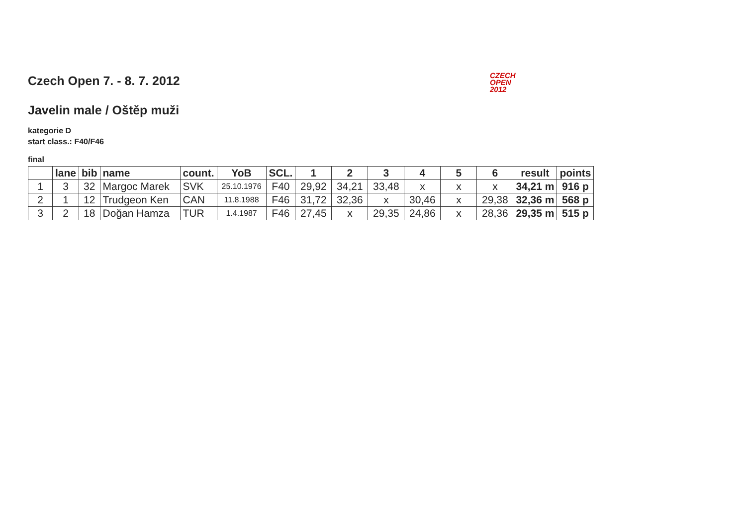CZECH
OPEN
2012
Czech Open 7. - 8. 7. 2012
Javelin male / Oštěp muži
kategorie D
start class.: F40/F46
final
| | lane | bib | name | count. | YoB | SCL. | 1 | 2 | 3 | 4 | 5 | 6 | result | points |
| --- | --- | --- | --- | --- | --- | --- | --- | --- | --- | --- | --- | --- | --- | --- |
| 1 | 3 | 32 | Margoc Marek | SVK | 25.10.1976 | F40 | 29,92 | 34,21 | 33,48 | x | x | x | 34,21 m | 916 p |
| 2 | 1 | 12 | Trudgeon Ken | CAN | 11.8.1988 | F46 | 31,72 | 32,36 | x | 30,46 | x | 29,38 | 32,36 m | 568 p |
| 3 | 2 | 18 | Doğan Hamza | TUR | 1.4.1987 | F46 | 27,45 | x | 29,35 | 24,86 | x | 28,36 | 29,35 m | 515 p |